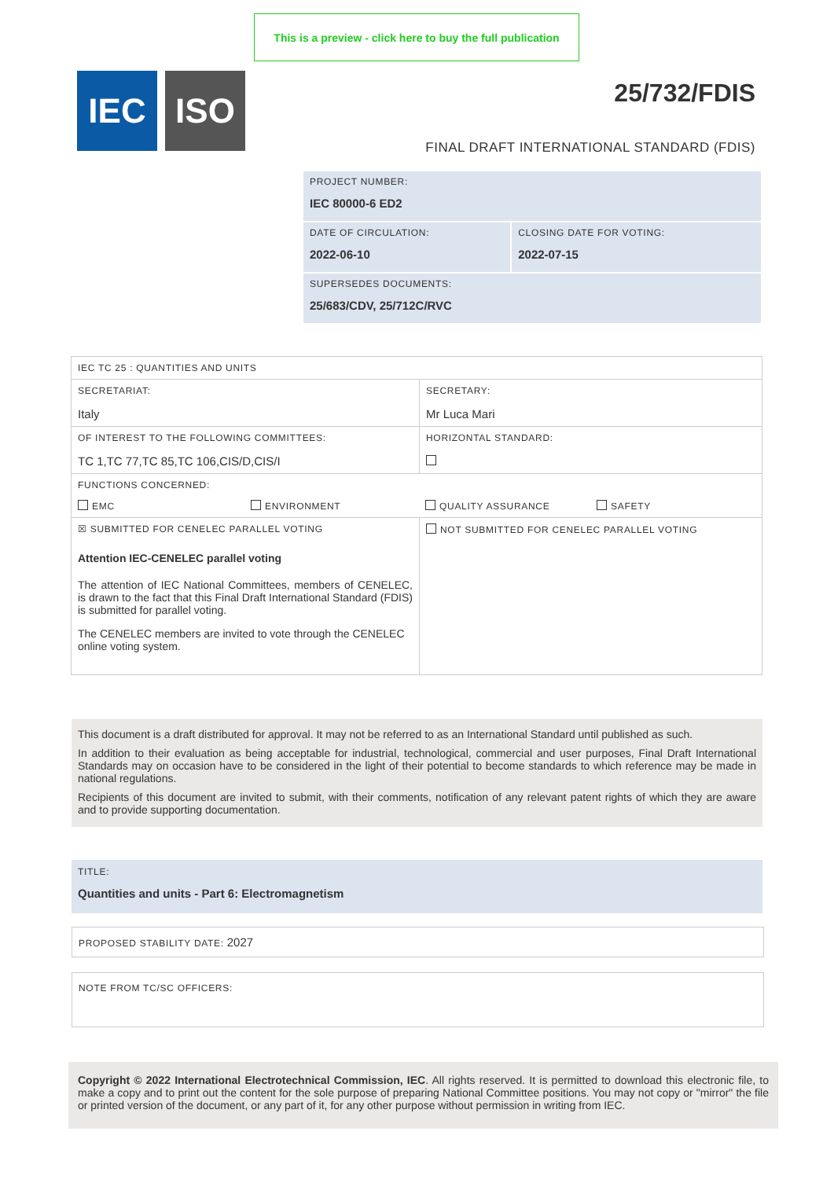This is a preview - click here to buy the full publication
IEC ISO
25/732/FDIS
FINAL DRAFT INTERNATIONAL STANDARD (FDIS)
| PROJECT NUMBER: IEC 80000-6 ED2 | |
| DATE OF CIRCULATION: 2022-06-10 | CLOSING DATE FOR VOTING: 2022-07-15 |
| SUPERSEDES DOCUMENTS: 25/683/CDV, 25/712C/RVC | |
| IEC TC 25 : QUANTITIES AND UNITS | |
| SECRETARIAT: Italy | SECRETARY: Mr Luca Mari |
| OF INTEREST TO THE FOLLOWING COMMITTEES: TC 1,TC 77,TC 85,TC 106,CIS/D,CIS/I | HORIZONTAL STANDARD: |
| FUNCTIONS CONCERNED: EMC ENVIRONMENT QUALITY ASSURANCE SAFETY | |
| ☒ SUBMITTED FOR CENELEC PARALLEL VOTING Attention IEC-CENELEC parallel voting The attention of IEC National Committees, members of CENELEC, is drawn to the fact that this Final Draft International Standard (FDIS) is submitted for parallel voting. The CENELEC members are invited to vote through the CENELEC online voting system. | NOT SUBMITTED FOR CENELEC PARALLEL VOTING |
This document is a draft distributed for approval. It may not be referred to as an International Standard until published as such.
In addition to their evaluation as being acceptable for industrial, technological, commercial and user purposes, Final Draft International Standards may on occasion have to be considered in the light of their potential to become standards to which reference may be made in national regulations.
Recipients of this document are invited to submit, with their comments, notification of any relevant patent rights of which they are aware and to provide supporting documentation.
TITLE:
Quantities and units - Part 6: Electromagnetism
PROPOSED STABILITY DATE: 2027
NOTE FROM TC/SC OFFICERS:
Copyright © 2022 International Electrotechnical Commission, IEC. All rights reserved. It is permitted to download this electronic file, to make a copy and to print out the content for the sole purpose of preparing National Committee positions. You may not copy or "mirror" the file or printed version of the document, or any part of it, for any other purpose without permission in writing from IEC.